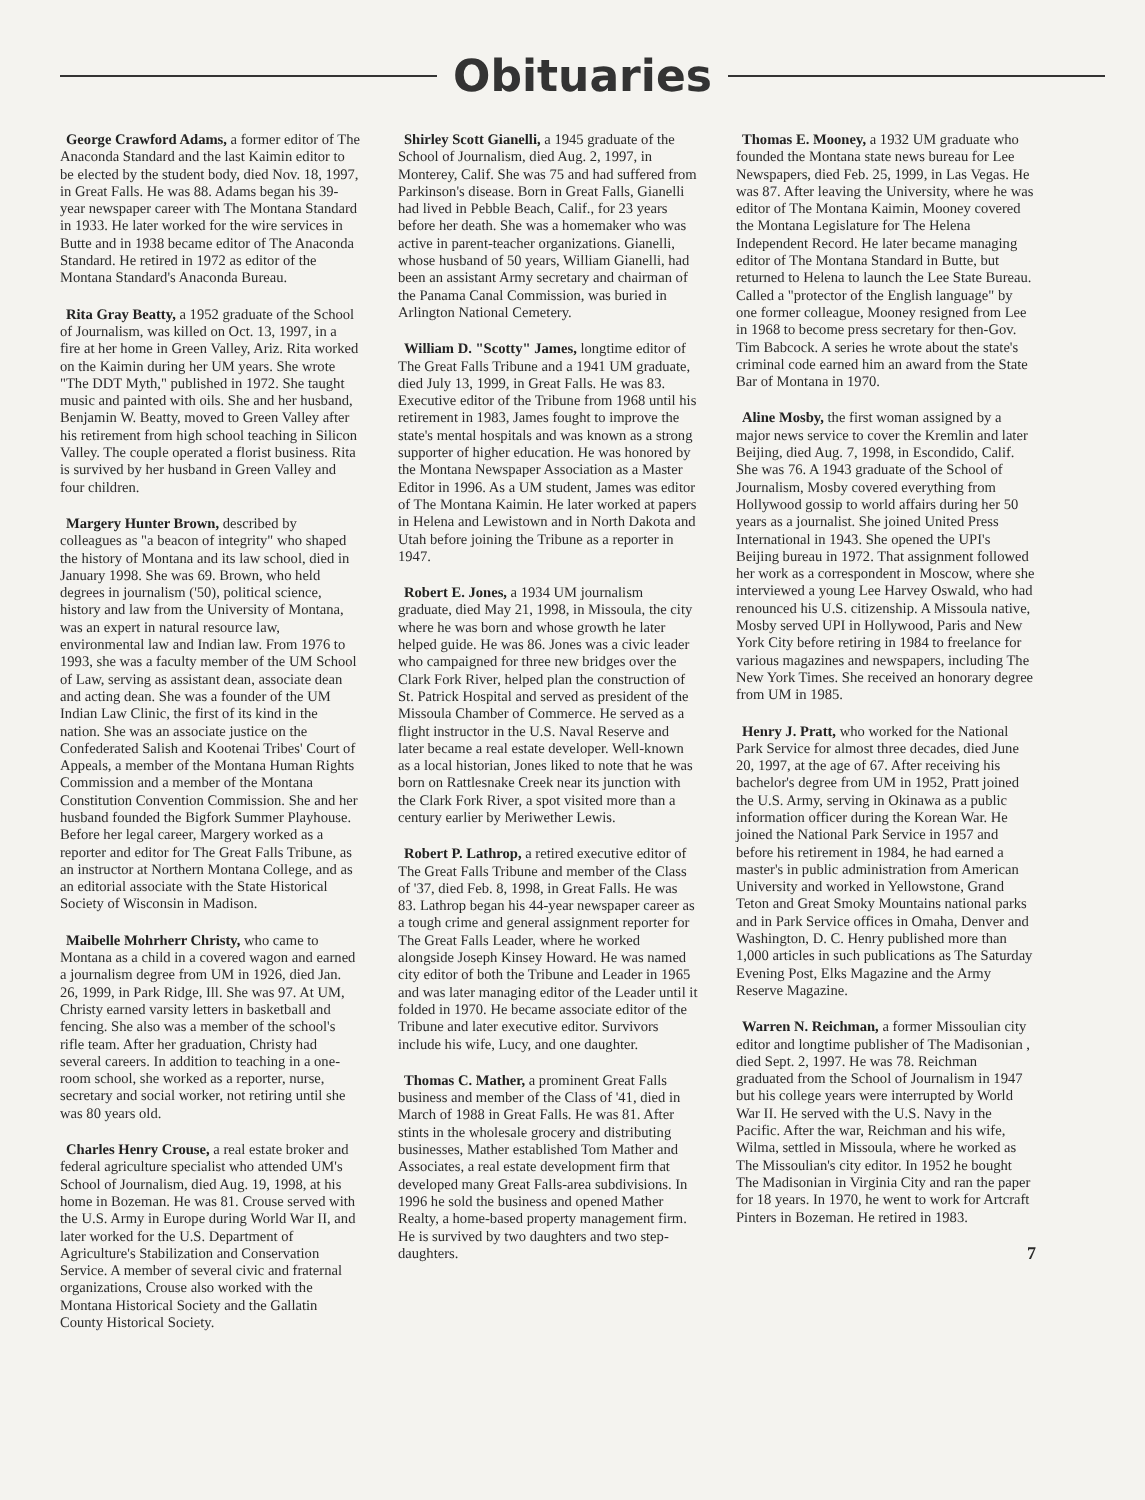Obituaries
George Crawford Adams, a former editor of The Anaconda Standard and the last Kaimin editor to be elected by the student body, died Nov. 18, 1997, in Great Falls. He was 88. Adams began his 39-year newspaper career with The Montana Standard in 1933. He later worked for the wire services in Butte and in 1938 became editor of The Anaconda Standard. He retired in 1972 as editor of the Montana Standard's Anaconda Bureau.
Rita Gray Beatty, a 1952 graduate of the School of Journalism, was killed on Oct. 13, 1997, in a fire at her home in Green Valley, Ariz. Rita worked on the Kaimin during her UM years. She wrote "The DDT Myth," published in 1972. She taught music and painted with oils. She and her husband, Benjamin W. Beatty, moved to Green Valley after his retirement from high school teaching in Silicon Valley. The couple operated a florist business. Rita is survived by her husband in Green Valley and four children.
Margery Hunter Brown, described by colleagues as "a beacon of integrity" who shaped the history of Montana and its law school, died in January 1998. She was 69. Brown, who held degrees in journalism ('50), political science, history and law from the University of Montana, was an expert in natural resource law, environmental law and Indian law. From 1976 to 1993, she was a faculty member of the UM School of Law, serving as assistant dean, associate dean and acting dean. She was a founder of the UM Indian Law Clinic, the first of its kind in the nation. She was an associate justice on the Confederated Salish and Kootenai Tribes' Court of Appeals, a member of the Montana Human Rights Commission and a member of the Montana Constitution Convention Commission. She and her husband founded the Bigfork Summer Playhouse. Before her legal career, Margery worked as a reporter and editor for The Great Falls Tribune, as an instructor at Northern Montana College, and as an editorial associate with the State Historical Society of Wisconsin in Madison.
Maibelle Mohrherr Christy, who came to Montana as a child in a covered wagon and earned a journalism degree from UM in 1926, died Jan. 26, 1999, in Park Ridge, Ill. She was 97. At UM, Christy earned varsity letters in basketball and fencing. She also was a member of the school's rifle team. After her graduation, Christy had several careers. In addition to teaching in a one-room school, she worked as a reporter, nurse, secretary and social worker, not retiring until she was 80 years old.
Charles Henry Crouse, a real estate broker and federal agriculture specialist who attended UM's School of Journalism, died Aug. 19, 1998, at his home in Bozeman. He was 81. Crouse served with the U.S. Army in Europe during World War II, and later worked for the U.S. Department of Agriculture's Stabilization and Conservation Service. A member of several civic and fraternal organizations, Crouse also worked with the Montana Historical Society and the Gallatin County Historical Society.
Shirley Scott Gianelli, a 1945 graduate of the School of Journalism, died Aug. 2, 1997, in Monterey, Calif. She was 75 and had suffered from Parkinson's disease. Born in Great Falls, Gianelli had lived in Pebble Beach, Calif., for 23 years before her death. She was a homemaker who was active in parent-teacher organizations. Gianelli, whose husband of 50 years, William Gianelli, had been an assistant Army secretary and chairman of the Panama Canal Commission, was buried in Arlington National Cemetery.
William D. "Scotty" James, longtime editor of The Great Falls Tribune and a 1941 UM graduate, died July 13, 1999, in Great Falls. He was 83. Executive editor of the Tribune from 1968 until his retirement in 1983, James fought to improve the state's mental hospitals and was known as a strong supporter of higher education. He was honored by the Montana Newspaper Association as a Master Editor in 1996. As a UM student, James was editor of The Montana Kaimin. He later worked at papers in Helena and Lewistown and in North Dakota and Utah before joining the Tribune as a reporter in 1947.
Robert E. Jones, a 1934 UM journalism graduate, died May 21, 1998, in Missoula, the city where he was born and whose growth he later helped guide. He was 86. Jones was a civic leader who campaigned for three new bridges over the Clark Fork River, helped plan the construction of St. Patrick Hospital and served as president of the Missoula Chamber of Commerce. He served as a flight instructor in the U.S. Naval Reserve and later became a real estate developer. Well-known as a local historian, Jones liked to note that he was born on Rattlesnake Creek near its junction with the Clark Fork River, a spot visited more than a century earlier by Meriwether Lewis.
Robert P. Lathrop, a retired executive editor of The Great Falls Tribune and member of the Class of '37, died Feb. 8, 1998, in Great Falls. He was 83. Lathrop began his 44-year newspaper career as a tough crime and general assignment reporter for The Great Falls Leader, where he worked alongside Joseph Kinsey Howard. He was named city editor of both the Tribune and Leader in 1965 and was later managing editor of the Leader until it folded in 1970. He became associate editor of the Tribune and later executive editor. Survivors include his wife, Lucy, and one daughter.
Thomas C. Mather, a prominent Great Falls business and member of the Class of '41, died in March of 1988 in Great Falls. He was 81. After stints in the wholesale grocery and distributing businesses, Mather established Tom Mather and Associates, a real estate development firm that developed many Great Falls-area subdivisions. In 1996 he sold the business and opened Mather Realty, a home-based property management firm. He is survived by two daughters and two step-daughters.
Thomas E. Mooney, a 1932 UM graduate who founded the Montana state news bureau for Lee Newspapers, died Feb. 25, 1999, in Las Vegas. He was 87. After leaving the University, where he was editor of The Montana Kaimin, Mooney covered the Montana Legislature for The Helena Independent Record. He later became managing editor of The Montana Standard in Butte, but returned to Helena to launch the Lee State Bureau. Called a "protector of the English language" by one former colleague, Mooney resigned from Lee in 1968 to become press secretary for then-Gov. Tim Babcock. A series he wrote about the state's criminal code earned him an award from the State Bar of Montana in 1970.
Aline Mosby, the first woman assigned by a major news service to cover the Kremlin and later Beijing, died Aug. 7, 1998, in Escondido, Calif. She was 76. A 1943 graduate of the School of Journalism, Mosby covered everything from Hollywood gossip to world affairs during her 50 years as a journalist. She joined United Press International in 1943. She opened the UPI's Beijing bureau in 1972. That assignment followed her work as a correspondent in Moscow, where she interviewed a young Lee Harvey Oswald, who had renounced his U.S. citizenship. A Missoula native, Mosby served UPI in Hollywood, Paris and New York City before retiring in 1984 to freelance for various magazines and newspapers, including The New York Times. She received an honorary degree from UM in 1985.
Henry J. Pratt, who worked for the National Park Service for almost three decades, died June 20, 1997, at the age of 67. After receiving his bachelor's degree from UM in 1952, Pratt joined the U.S. Army, serving in Okinawa as a public information officer during the Korean War. He joined the National Park Service in 1957 and before his retirement in 1984, he had earned a master's in public administration from American University and worked in Yellowstone, Grand Teton and Great Smoky Mountains national parks and in Park Service offices in Omaha, Denver and Washington, D. C. Henry published more than 1,000 articles in such publications as The Saturday Evening Post, Elks Magazine and the Army Reserve Magazine.
Warren N. Reichman, a former Missoulian city editor and longtime publisher of The Madisonian , died Sept. 2, 1997. He was 78. Reichman graduated from the School of Journalism in 1947 but his college years were interrupted by World War II. He served with the U.S. Navy in the Pacific. After the war, Reichman and his wife, Wilma, settled in Missoula, where he worked as The Missoulian's city editor. In 1952 he bought The Madisonian in Virginia City and ran the paper for 18 years. In 1970, he went to work for Artcraft Pinters in Bozeman. He retired in 1983.
7